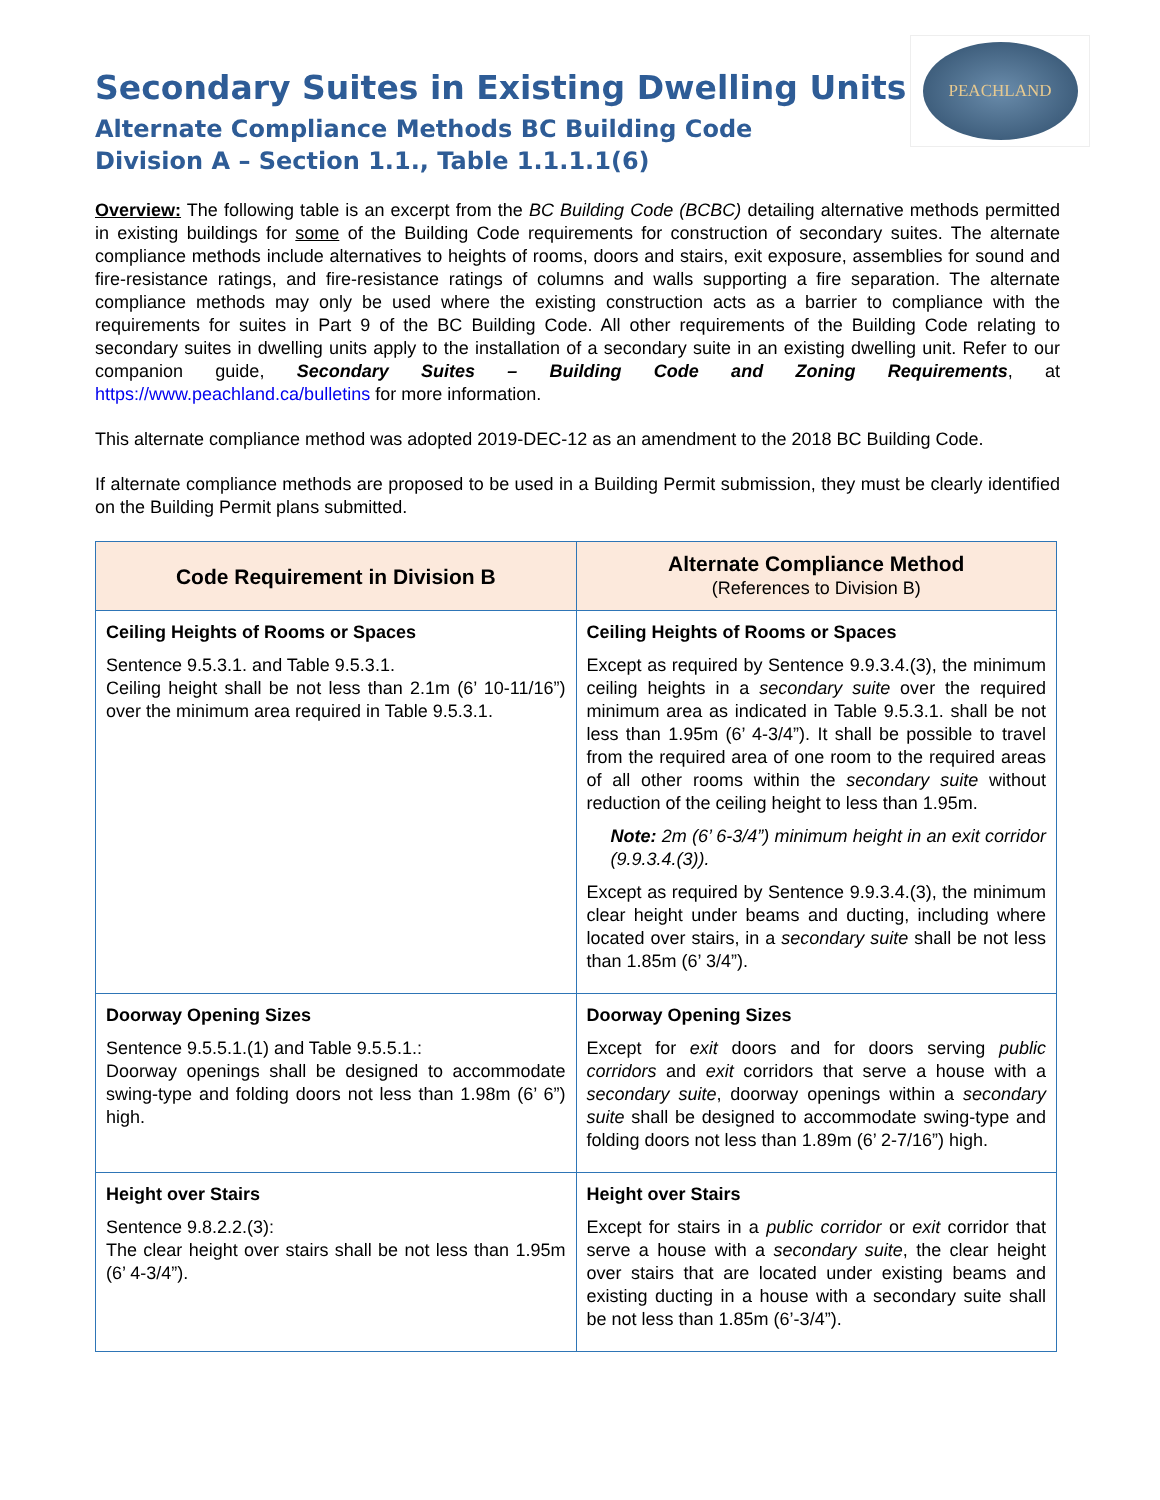PEACHLAND
Secondary Suites in Existing Dwelling Units
Alternate Compliance Methods BC Building Code
Division A – Section 1.1., Table 1.1.1.1(6)
Overview: The following table is an excerpt from the BC Building Code (BCBC) detailing alternative methods permitted in existing buildings for some of the Building Code requirements for construction of secondary suites. The alternate compliance methods include alternatives to heights of rooms, doors and stairs, exit exposure, assemblies for sound and fire-resistance ratings, and fire-resistance ratings of columns and walls supporting a fire separation. The alternate compliance methods may only be used where the existing construction acts as a barrier to compliance with the requirements for suites in Part 9 of the BC Building Code. All other requirements of the Building Code relating to secondary suites in dwelling units apply to the installation of a secondary suite in an existing dwelling unit. Refer to our companion guide, Secondary Suites – Building Code and Zoning Requirements, at https://www.peachland.ca/bulletins for more information.
This alternate compliance method was adopted 2019-DEC-12 as an amendment to the 2018 BC Building Code.
If alternate compliance methods are proposed to be used in a Building Permit submission, they must be clearly identified on the Building Permit plans submitted.
| Code Requirement in Division B | Alternate Compliance Method (References to Division B) |
| --- | --- |
| Ceiling Heights of Rooms or Spaces Sentence 9.5.3.1. and Table 9.5.3.1. Ceiling height shall be not less than 2.1m (6’ 10-11/16”) over the minimum area required in Table 9.5.3.1. | Ceiling Heights of Rooms or Spaces Except as required by Sentence 9.9.3.4.(3), the minimum ceiling heights in a secondary suite over the required minimum area as indicated in Table 9.5.3.1. shall be not less than 1.95m (6’ 4-3/4”). It shall be possible to travel from the required area of one room to the required areas of all other rooms within the secondary suite without reduction of the ceiling height to less than 1.95m. Note: 2m (6’ 6-3/4”) minimum height in an exit corridor (9.9.3.4.(3)). Except as required by Sentence 9.9.3.4.(3), the minimum clear height under beams and ducting, including where located over stairs, in a secondary suite shall be not less than 1.85m (6’ 3/4”). |
| Doorway Opening Sizes Sentence 9.5.5.1.(1) and Table 9.5.5.1.: Doorway openings shall be designed to accommodate swing-type and folding doors not less than 1.98m (6’ 6”) high. | Doorway Opening Sizes Except for exit doors and for doors serving public corridors and exit corridors that serve a house with a secondary suite , doorway openings within a secondary suite shall be designed to accommodate swing-type and folding doors not less than 1.89m (6’ 2-7/16”) high. |
| Height over Stairs Sentence 9.8.2.2.(3): The clear height over stairs shall be not less than 1.95m (6’ 4-3/4”). | Height over Stairs Except for stairs in a public corridor or exit corridor that serve a house with a secondary suite , the clear height over stairs that are located under existing beams and existing ducting in a house with a secondary suite shall be not less than 1.85m (6’-3/4”). |